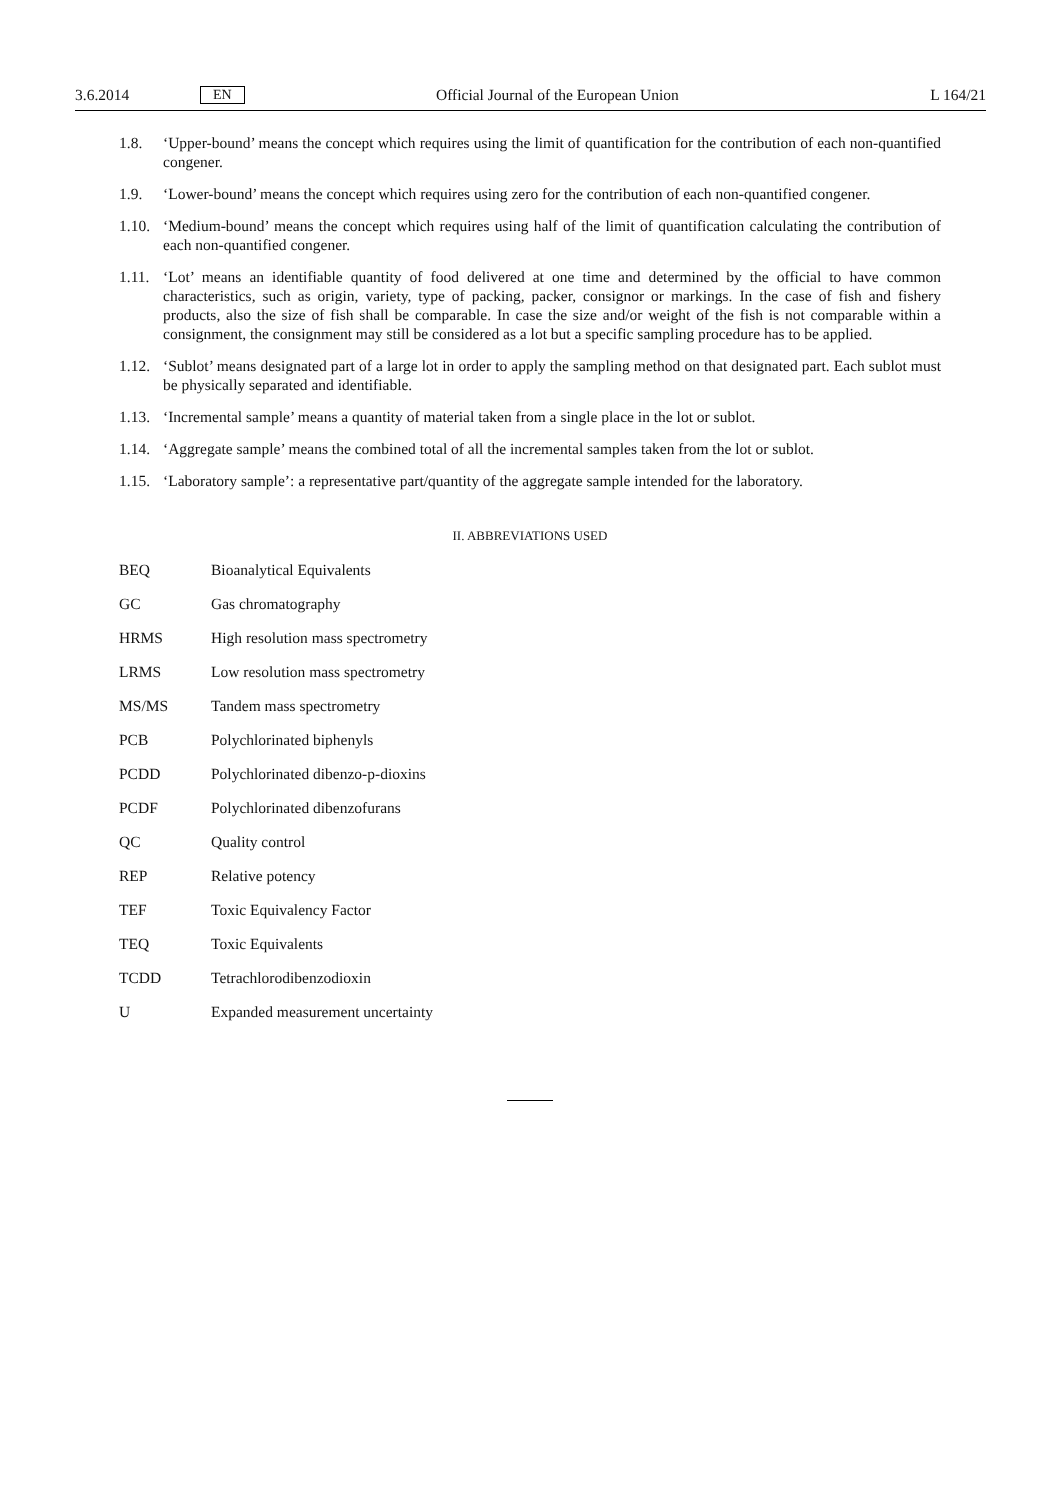3.6.2014 EN Official Journal of the European Union L 164/21
1.8. ‘Upper-bound’ means the concept which requires using the limit of quantification for the contribution of each non-quantified congener.
1.9. ‘Lower-bound’ means the concept which requires using zero for the contribution of each non-quantified congener.
1.10. ‘Medium-bound’ means the concept which requires using half of the limit of quantification calculating the contribution of each non-quantified congener.
1.11. ‘Lot’ means an identifiable quantity of food delivered at one time and determined by the official to have common characteristics, such as origin, variety, type of packing, packer, consignor or markings. In the case of fish and fishery products, also the size of fish shall be comparable. In case the size and/or weight of the fish is not comparable within a consignment, the consignment may still be considered as a lot but a specific sampling procedure has to be applied.
1.12. ‘Sublot’ means designated part of a large lot in order to apply the sampling method on that designated part. Each sublot must be physically separated and identifiable.
1.13. ‘Incremental sample’ means a quantity of material taken from a single place in the lot or sublot.
1.14. ‘Aggregate sample’ means the combined total of all the incremental samples taken from the lot or sublot.
1.15. ‘Laboratory sample’: a representative part/quantity of the aggregate sample intended for the laboratory.
II. ABBREVIATIONS USED
| BEQ | Bioanalytical Equivalents |
| GC | Gas chromatography |
| HRMS | High resolution mass spectrometry |
| LRMS | Low resolution mass spectrometry |
| MS/MS | Tandem mass spectrometry |
| PCB | Polychlorinated biphenyls |
| PCDD | Polychlorinated dibenzo-p-dioxins |
| PCDF | Polychlorinated dibenzofurans |
| QC | Quality control |
| REP | Relative potency |
| TEF | Toxic Equivalency Factor |
| TEQ | Toxic Equivalents |
| TCDD | Tetrachlorodibenzodioxin |
| U | Expanded measurement uncertainty |